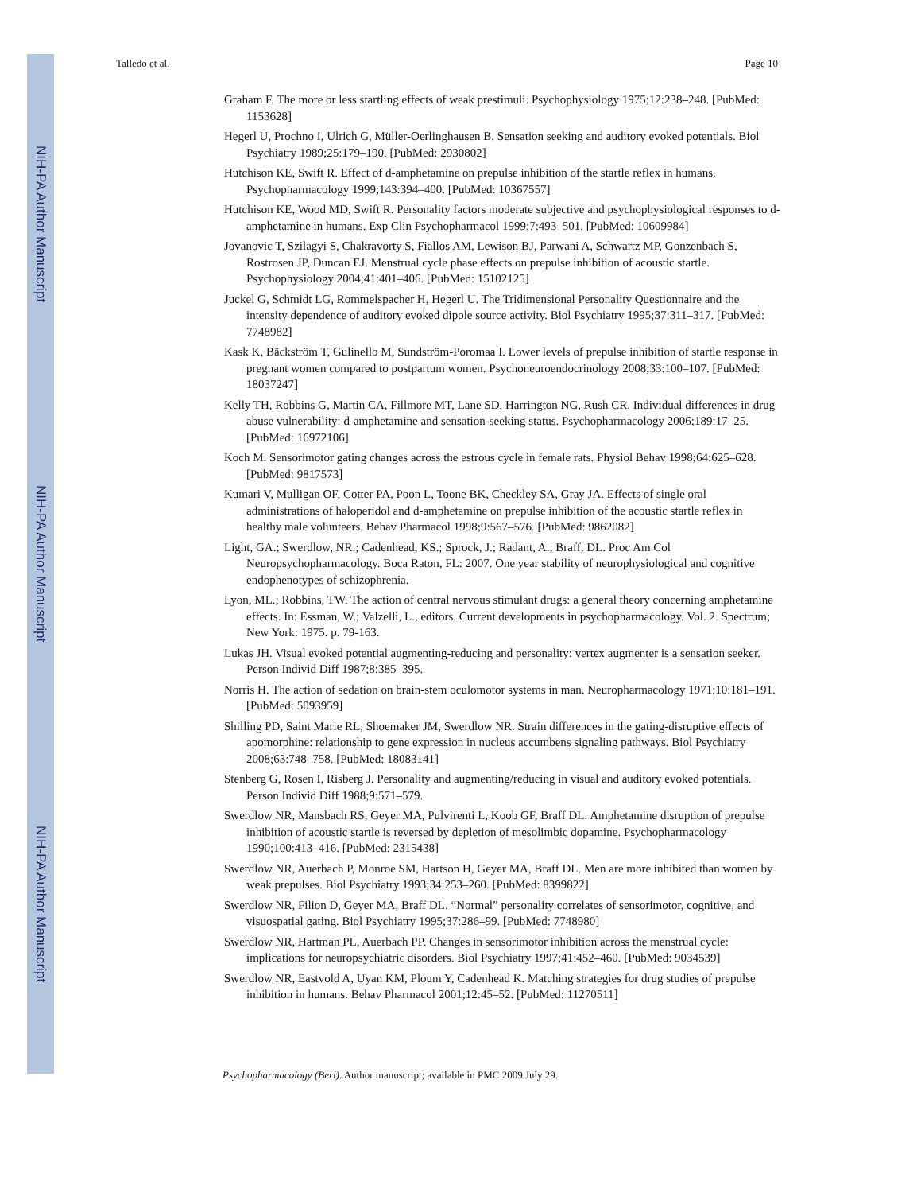NIH-PA Author Manuscript
NIH-PA Author Manuscript
NIH-PA Author Manuscript
Talledo et al. Page 10
Graham F. The more or less startling effects of weak prestimuli. Psychophysiology 1975;12:238–248. [PubMed: 1153628]
Hegerl U, Prochno I, Ulrich G, Müller-Oerlinghausen B. Sensation seeking and auditory evoked potentials. Biol Psychiatry 1989;25:179–190. [PubMed: 2930802]
Hutchison KE, Swift R. Effect of d-amphetamine on prepulse inhibition of the startle reflex in humans. Psychopharmacology 1999;143:394–400. [PubMed: 10367557]
Hutchison KE, Wood MD, Swift R. Personality factors moderate subjective and psychophysiological responses to d-amphetamine in humans. Exp Clin Psychopharmacol 1999;7:493–501. [PubMed: 10609984]
Jovanovic T, Szilagyi S, Chakravorty S, Fiallos AM, Lewison BJ, Parwani A, Schwartz MP, Gonzenbach S, Rostrosen JP, Duncan EJ. Menstrual cycle phase effects on prepulse inhibition of acoustic startle. Psychophysiology 2004;41:401–406. [PubMed: 15102125]
Juckel G, Schmidt LG, Rommelspacher H, Hegerl U. The Tridimensional Personality Questionnaire and the intensity dependence of auditory evoked dipole source activity. Biol Psychiatry 1995;37:311–317. [PubMed: 7748982]
Kask K, Bäckström T, Gulinello M, Sundström-Poromaa I. Lower levels of prepulse inhibition of startle response in pregnant women compared to postpartum women. Psychoneuroendocrinology 2008;33:100–107. [PubMed: 18037247]
Kelly TH, Robbins G, Martin CA, Fillmore MT, Lane SD, Harrington NG, Rush CR. Individual differences in drug abuse vulnerability: d-amphetamine and sensation-seeking status. Psychopharmacology 2006;189:17–25. [PubMed: 16972106]
Koch M. Sensorimotor gating changes across the estrous cycle in female rats. Physiol Behav 1998;64:625–628. [PubMed: 9817573]
Kumari V, Mulligan OF, Cotter PA, Poon L, Toone BK, Checkley SA, Gray JA. Effects of single oral administrations of haloperidol and d-amphetamine on prepulse inhibition of the acoustic startle reflex in healthy male volunteers. Behav Pharmacol 1998;9:567–576. [PubMed: 9862082]
Light, GA.; Swerdlow, NR.; Cadenhead, KS.; Sprock, J.; Radant, A.; Braff, DL. Proc Am Col Neuropsychopharmacology. Boca Raton, FL: 2007. One year stability of neurophysiological and cognitive endophenotypes of schizophrenia.
Lyon, ML.; Robbins, TW. The action of central nervous stimulant drugs: a general theory concerning amphetamine effects. In: Essman, W.; Valzelli, L., editors. Current developments in psychopharmacology. Vol. 2. Spectrum; New York: 1975. p. 79-163.
Lukas JH. Visual evoked potential augmenting-reducing and personality: vertex augmenter is a sensation seeker. Person Individ Diff 1987;8:385–395.
Norris H. The action of sedation on brain-stem oculomotor systems in man. Neuropharmacology 1971;10:181–191. [PubMed: 5093959]
Shilling PD, Saint Marie RL, Shoemaker JM, Swerdlow NR. Strain differences in the gating-disruptive effects of apomorphine: relationship to gene expression in nucleus accumbens signaling pathways. Biol Psychiatry 2008;63:748–758. [PubMed: 18083141]
Stenberg G, Rosen I, Risberg J. Personality and augmenting/reducing in visual and auditory evoked potentials. Person Individ Diff 1988;9:571–579.
Swerdlow NR, Mansbach RS, Geyer MA, Pulvirenti L, Koob GF, Braff DL. Amphetamine disruption of prepulse inhibition of acoustic startle is reversed by depletion of mesolimbic dopamine. Psychopharmacology 1990;100:413–416. [PubMed: 2315438]
Swerdlow NR, Auerbach P, Monroe SM, Hartson H, Geyer MA, Braff DL. Men are more inhibited than women by weak prepulses. Biol Psychiatry 1993;34:253–260. [PubMed: 8399822]
Swerdlow NR, Filion D, Geyer MA, Braff DL. “Normal” personality correlates of sensorimotor, cognitive, and visuospatial gating. Biol Psychiatry 1995;37:286–99. [PubMed: 7748980]
Swerdlow NR, Hartman PL, Auerbach PP. Changes in sensorimotor inhibition across the menstrual cycle: implications for neuropsychiatric disorders. Biol Psychiatry 1997;41:452–460. [PubMed: 9034539]
Swerdlow NR, Eastvold A, Uyan KM, Ploum Y, Cadenhead K. Matching strategies for drug studies of prepulse inhibition in humans. Behav Pharmacol 2001;12:45–52. [PubMed: 11270511]
Psychopharmacology (Berl). Author manuscript; available in PMC 2009 July 29.